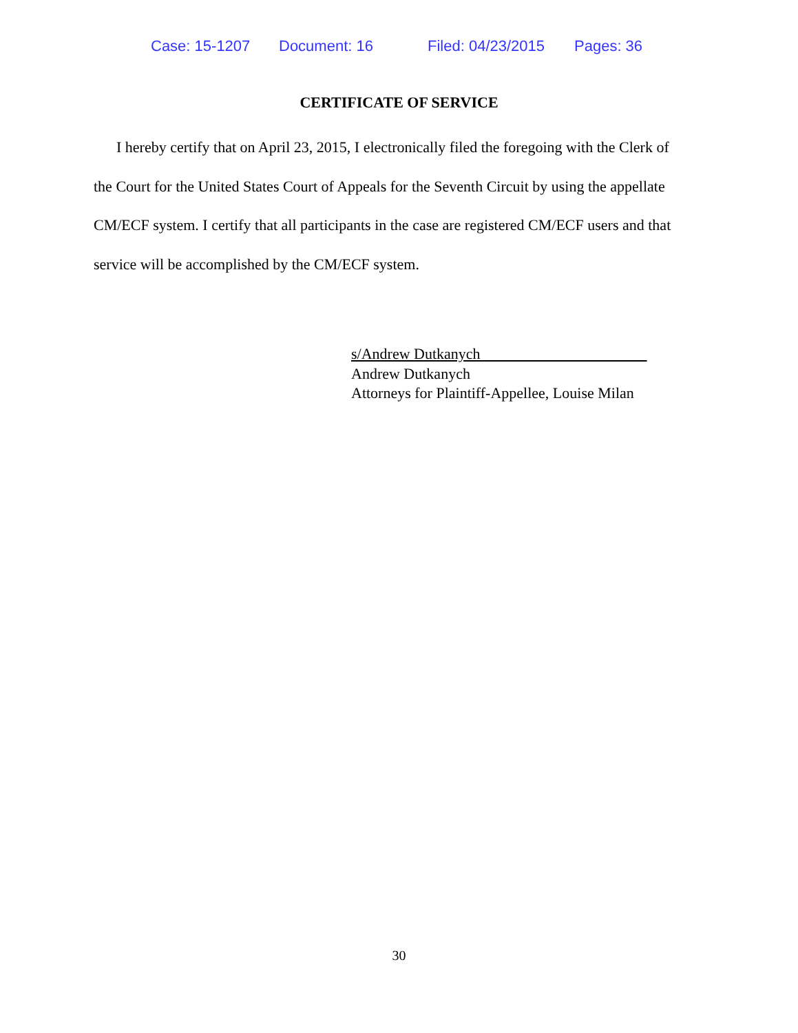Case: 15-1207 Document: 16 Filed: 04/23/2015 Pages: 36
CERTIFICATE OF SERVICE
I hereby certify that on April 23, 2015, I electronically filed the foregoing with the Clerk of the Court for the United States Court of Appeals for the Seventh Circuit by using the appellate CM/ECF system. I certify that all participants in the case are registered CM/ECF users and that service will be accomplished by the CM/ECF system.
s/Andrew Dutkanych
Andrew Dutkanych
Attorneys for Plaintiff-Appellee, Louise Milan
30